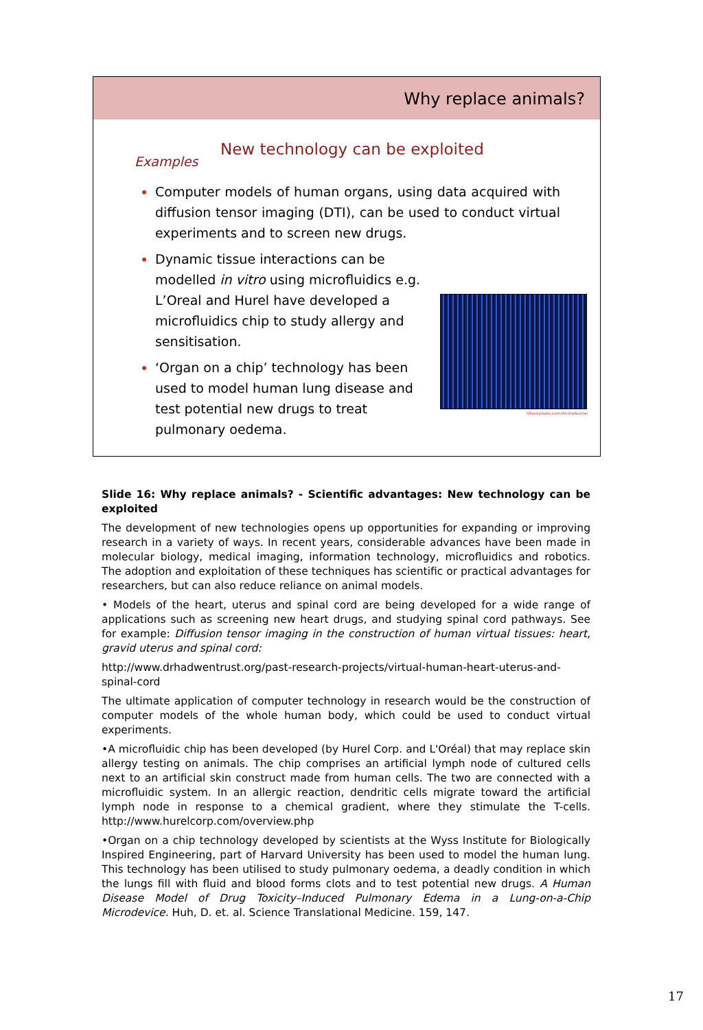Why replace animals?
New technology can be exploited
Examples
Computer models of human organs, using data acquired with diffusion tensor imaging (DTI), can be used to conduct virtual experiments and to screen new drugs.
Dynamic tissue interactions can be modelled in vitro using microfluidics e.g. L’Oreal and Hurel have developed a microfluidics chip to study allergy and sensitisation.
‘Organ on a chip’ technology has been used to model human lung disease and test potential new drugs to treat pulmonary oedema.
iStockphoto.com/AndreNantel
Slide 16: Why replace animals? - Scientific advantages: New technology can be exploited
The development of new technologies opens up opportunities for expanding or improving research in a variety of ways. In recent years, considerable advances have been made in molecular biology, medical imaging, information technology, microfluidics and robotics. The adoption and exploitation of these techniques has scientific or practical advantages for researchers, but can also reduce reliance on animal models.
• Models of the heart, uterus and spinal cord are being developed for a wide range of applications such as screening new heart drugs, and studying spinal cord pathways. See for example: Diffusion tensor imaging in the construction of human virtual tissues: heart, gravid uterus and spinal cord:
http://www.drhadwentrust.org/past-research-projects/virtual-human-heart-uterus-and-spinal-cord
The ultimate application of computer technology in research would be the construction of computer models of the whole human body, which could be used to conduct virtual experiments.
•A microfluidic chip has been developed (by Hurel Corp. and L'Oréal) that may replace skin allergy testing on animals. The chip comprises an artificial lymph node of cultured cells next to an artificial skin construct made from human cells. The two are connected with a microfluidic system. In an allergic reaction, dendritic cells migrate toward the artificial lymph node in response to a chemical gradient, where they stimulate the T-cells. http://www.hurelcorp.com/overview.php
•Organ on a chip technology developed by scientists at the Wyss Institute for Biologically Inspired Engineering, part of Harvard University has been used to model the human lung. This technology has been utilised to study pulmonary oedema, a deadly condition in which the lungs fill with fluid and blood forms clots and to test potential new drugs. A Human Disease Model of Drug Toxicity–Induced Pulmonary Edema in a Lung-on-a-Chip Microdevice. Huh, D. et. al. Science Translational Medicine. 159, 147.
17